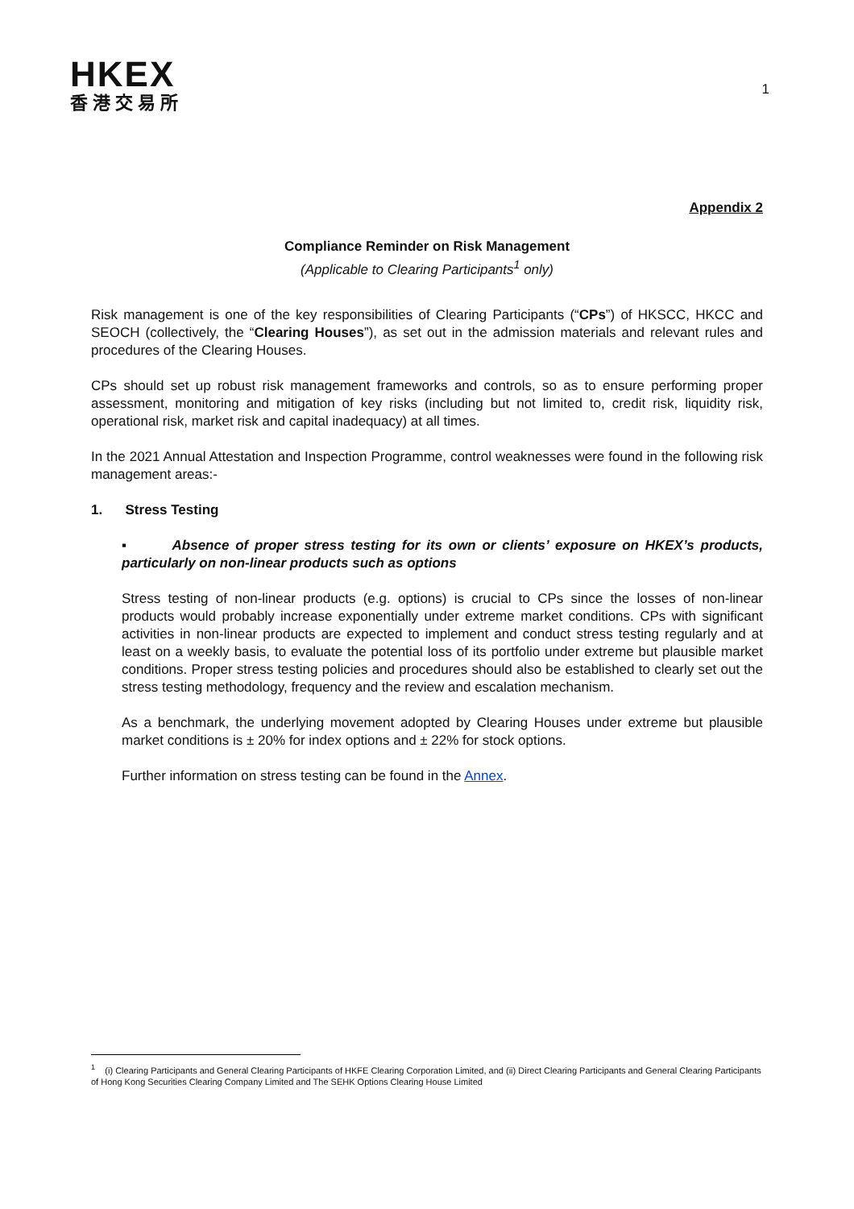HKEX
香港交易所
1
Appendix 2
Compliance Reminder on Risk Management
(Applicable to Clearing Participants<sup>1</sup> only)
Risk management is one of the key responsibilities of Clearing Participants (“CPs”) of HKSCC, HKCC and SEOCH (collectively, the “Clearing Houses”), as set out in the admission materials and relevant rules and procedures of the Clearing Houses.
CPs should set up robust risk management frameworks and controls, so as to ensure performing proper assessment, monitoring and mitigation of key risks (including but not limited to, credit risk, liquidity risk, operational risk, market risk and capital inadequacy) at all times.
In the 2021 Annual Attestation and Inspection Programme, control weaknesses were found in the following risk management areas:-
1. Stress Testing
▪ Absence of proper stress testing for its own or clients’ exposure on HKEX’s products, particularly on non-linear products such as options
Stress testing of non-linear products (e.g. options) is crucial to CPs since the losses of non-linear products would probably increase exponentially under extreme market conditions. CPs with significant activities in non-linear products are expected to implement and conduct stress testing regularly and at least on a weekly basis, to evaluate the potential loss of its portfolio under extreme but plausible market conditions. Proper stress testing policies and procedures should also be established to clearly set out the stress testing methodology, frequency and the review and escalation mechanism.
As a benchmark, the underlying movement adopted by Clearing Houses under extreme but plausible market conditions is ± 20% for index options and ± 22% for stock options.
Further information on stress testing can be found in the Annex.
<sup>1</sup> (i) Clearing Participants and General Clearing Participants of HKFE Clearing Corporation Limited, and (ii) Direct Clearing Participants and General Clearing Participants of Hong Kong Securities Clearing Company Limited and The SEHK Options Clearing House Limited